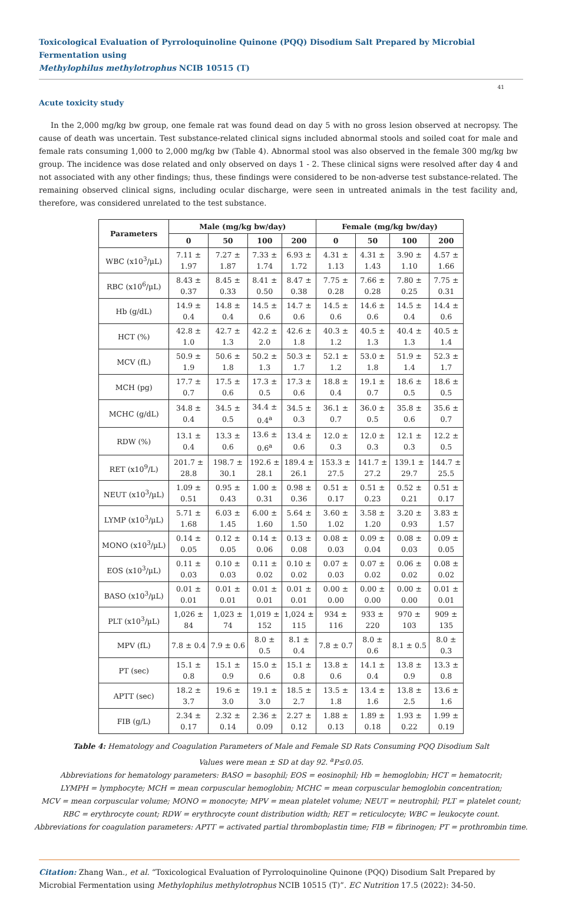Toxicological Evaluation of Pyrroloquinoline Quinone (PQQ) Disodium Salt Prepared by Microbial Fermentation using
Methylophilus methylotrophus NCIB 10515 (T)
41
Acute toxicity study
In the 2,000 mg/kg bw group, one female rat was found dead on day 5 with no gross lesion observed at necropsy. The cause of death was uncertain. Test substance-related clinical signs included abnormal stools and soiled coat for male and female rats consuming 1,000 to 2,000 mg/kg bw (Table 4). Abnormal stool was also observed in the female 300 mg/kg bw group. The incidence was dose related and only observed on days 1 - 2. These clinical signs were resolved after day 4 and not associated with any other findings; thus, these findings were considered to be non-adverse test substance-related. The remaining observed clinical signs, including ocular discharge, were seen in untreated animals in the test facility and, therefore, was considered unrelated to the test substance.
| Parameters | Male (mg/kg bw/day) | | | | Female (mg/kg bw/day) | | | |
| --- | --- | --- | --- | --- | --- | --- | --- | --- |
| | 0 | 50 | 100 | 200 | 0 | 50 | 100 | 200 |
| WBC (x10<sup>3</sup>/µL) | 7.11 ± 1.97 | 7.27 ± 1.87 | 7.33 ± 1.74 | 6.93 ± 1.72 | 4.31 ± 1.13 | 4.31 ± 1.43 | 3.90 ± 1.10 | 4.57 ± 1.66 |
| RBC (x10<sup>6</sup>/µL) | 8.43 ± 0.37 | 8.45 ± 0.33 | 8.41 ± 0.50 | 8.47 ± 0.38 | 7.75 ± 0.28 | 7.66 ± 0.28 | 7.80 ± 0.25 | 7.75 ± 0.31 |
| Hb (g/dL) | 14.9 ± 0.4 | 14.8 ± 0.4 | 14.5 ± 0.6 | 14.7 ± 0.6 | 14.5 ± 0.6 | 14.6 ± 0.6 | 14.5 ± 0.4 | 14.4 ± 0.6 |
| HCT (%) | 42.8 ± 1.0 | 42.7 ± 1.3 | 42.2 ± 2.0 | 42.6 ± 1.8 | 40.3 ± 1.2 | 40.5 ± 1.3 | 40.4 ± 1.3 | 40.5 ± 1.4 |
| MCV (fL) | 50.9 ± 1.9 | 50.6 ± 1.8 | 50.2 ± 1.3 | 50.3 ± 1.7 | 52.1 ± 1.2 | 53.0 ± 1.8 | 51.9 ± 1.4 | 52.3 ± 1.7 |
| MCH (pg) | 17.7 ± 0.7 | 17.5 ± 0.6 | 17.3 ± 0.5 | 17.3 ± 0.6 | 18.8 ± 0.4 | 19.1 ± 0.7 | 18.6 ± 0.5 | 18.6 ± 0.5 |
| MCHC (g/dL) | 34.8 ± 0.4 | 34.5 ± 0.5 | 34.4 ± 0.4<sup>a</sup> | 34.5 ± 0.3 | 36.1 ± 0.7 | 36.0 ± 0.5 | 35.8 ± 0.6 | 35.6 ± 0.7 |
| RDW (%) | 13.1 ± 0.4 | 13.3 ± 0.6 | 13.6 ± 0.6<sup>a</sup> | 13.4 ± 0.6 | 12.0 ± 0.3 | 12.0 ± 0.3 | 12.1 ± 0.3 | 12.2 ± 0.5 |
| RET (x10<sup>9</sup>/L) | 201.7 ± 28.8 | 198.7 ± 30.1 | 192.6 ± 28.1 | 189.4 ± 26.1 | 153.3 ± 27.5 | 141.7 ± 27.2 | 139.1 ± 29.7 | 144.7 ± 25.5 |
| NEUT (x10<sup>3</sup>/µL) | 1.09 ± 0.51 | 0.95 ± 0.43 | 1.00 ± 0.31 | 0.98 ± 0.36 | 0.51 ± 0.17 | 0.51 ± 0.23 | 0.52 ± 0.21 | 0.51 ± 0.17 |
| LYMP (x10<sup>3</sup>/µL) | 5.71 ± 1.68 | 6.03 ± 1.45 | 6.00 ± 1.60 | 5.64 ± 1.50 | 3.60 ± 1.02 | 3.58 ± 1.20 | 3.20 ± 0.93 | 3.83 ± 1.57 |
| MONO (x10<sup>3</sup>/µL) | 0.14 ± 0.05 | 0.12 ± 0.05 | 0.14 ± 0.06 | 0.13 ± 0.08 | 0.08 ± 0.03 | 0.09 ± 0.04 | 0.08 ± 0.03 | 0.09 ± 0.05 |
| EOS (x10<sup>3</sup>/µL) | 0.11 ± 0.03 | 0.10 ± 0.03 | 0.11 ± 0.02 | 0.10 ± 0.02 | 0.07 ± 0.03 | 0.07 ± 0.02 | 0.06 ± 0.02 | 0.08 ± 0.02 |
| BASO (x10<sup>3</sup>/µL) | 0.01 ± 0.01 | 0.01 ± 0.01 | 0.01 ± 0.01 | 0.01 ± 0.01 | 0.00 ± 0.00 | 0.00 ± 0.00 | 0.00 ± 0.00 | 0.01 ± 0.01 |
| PLT (x10<sup>3</sup>/µL) | 1,026 ± 84 | 1,023 ± 74 | 1,019 ± 152 | 1,024 ± 115 | 934 ± 116 | 933 ± 220 | 970 ± 103 | 909 ± 135 |
| MPV (fL) | 7.8 ± 0.4 | 7.9 ± 0.6 | 8.0 ± 0.5 | 8.1 ± 0.4 | 7.8 ± 0.7 | 8.0 ± 0.6 | 8.1 ± 0.5 | 8.0 ± 0.3 |
| PT (sec) | 15.1 ± 0.8 | 15.1 ± 0.9 | 15.0 ± 0.6 | 15.1 ± 0.8 | 13.8 ± 0.6 | 14.1 ± 0.4 | 13.8 ± 0.9 | 13.3 ± 0.8 |
| APTT (sec) | 18.2 ± 3.7 | 19.6 ± 3.0 | 19.1 ± 3.0 | 18.5 ± 2.7 | 13.5 ± 1.8 | 13.4 ± 1.6 | 13.8 ± 2.5 | 13.6 ± 1.6 |
| FIB (g/L) | 2.34 ± 0.17 | 2.32 ± 0.14 | 2.36 ± 0.09 | 2.27 ± 0.12 | 1.88 ± 0.13 | 1.89 ± 0.18 | 1.93 ± 0.22 | 1.99 ± 0.19 |
Table 4: Hematology and Coagulation Parameters of Male and Female SD Rats Consuming PQQ Disodium Salt
Values were mean ± SD at day 92. <sup>a</sup>P≤0.05.
Abbreviations for hematology parameters: BASO = basophil; EOS = eosinophil; Hb = hemoglobin; HCT = hematocrit;
LYMPH = lymphocyte; MCH = mean corpuscular hemoglobin; MCHC = mean corpuscular hemoglobin concentration;
MCV = mean corpuscular volume; MONO = monocyte; MPV = mean platelet volume; NEUT = neutrophil; PLT = platelet count;
RBC = erythrocyte count; RDW = erythrocyte count distribution width; RET = reticulocyte; WBC = leukocyte count.
Abbreviations for coagulation parameters: APTT = activated partial thromboplastin time; FIB = fibrinogen; PT = prothrombin time.
Citation: Zhang Wan., et al. “Toxicological Evaluation of Pyrroloquinoline Quinone (PQQ) Disodium Salt Prepared by Microbial Fermentation using Methylophilus methylotrophus NCIB 10515 (T)”. EC Nutrition 17.5 (2022): 34-50.